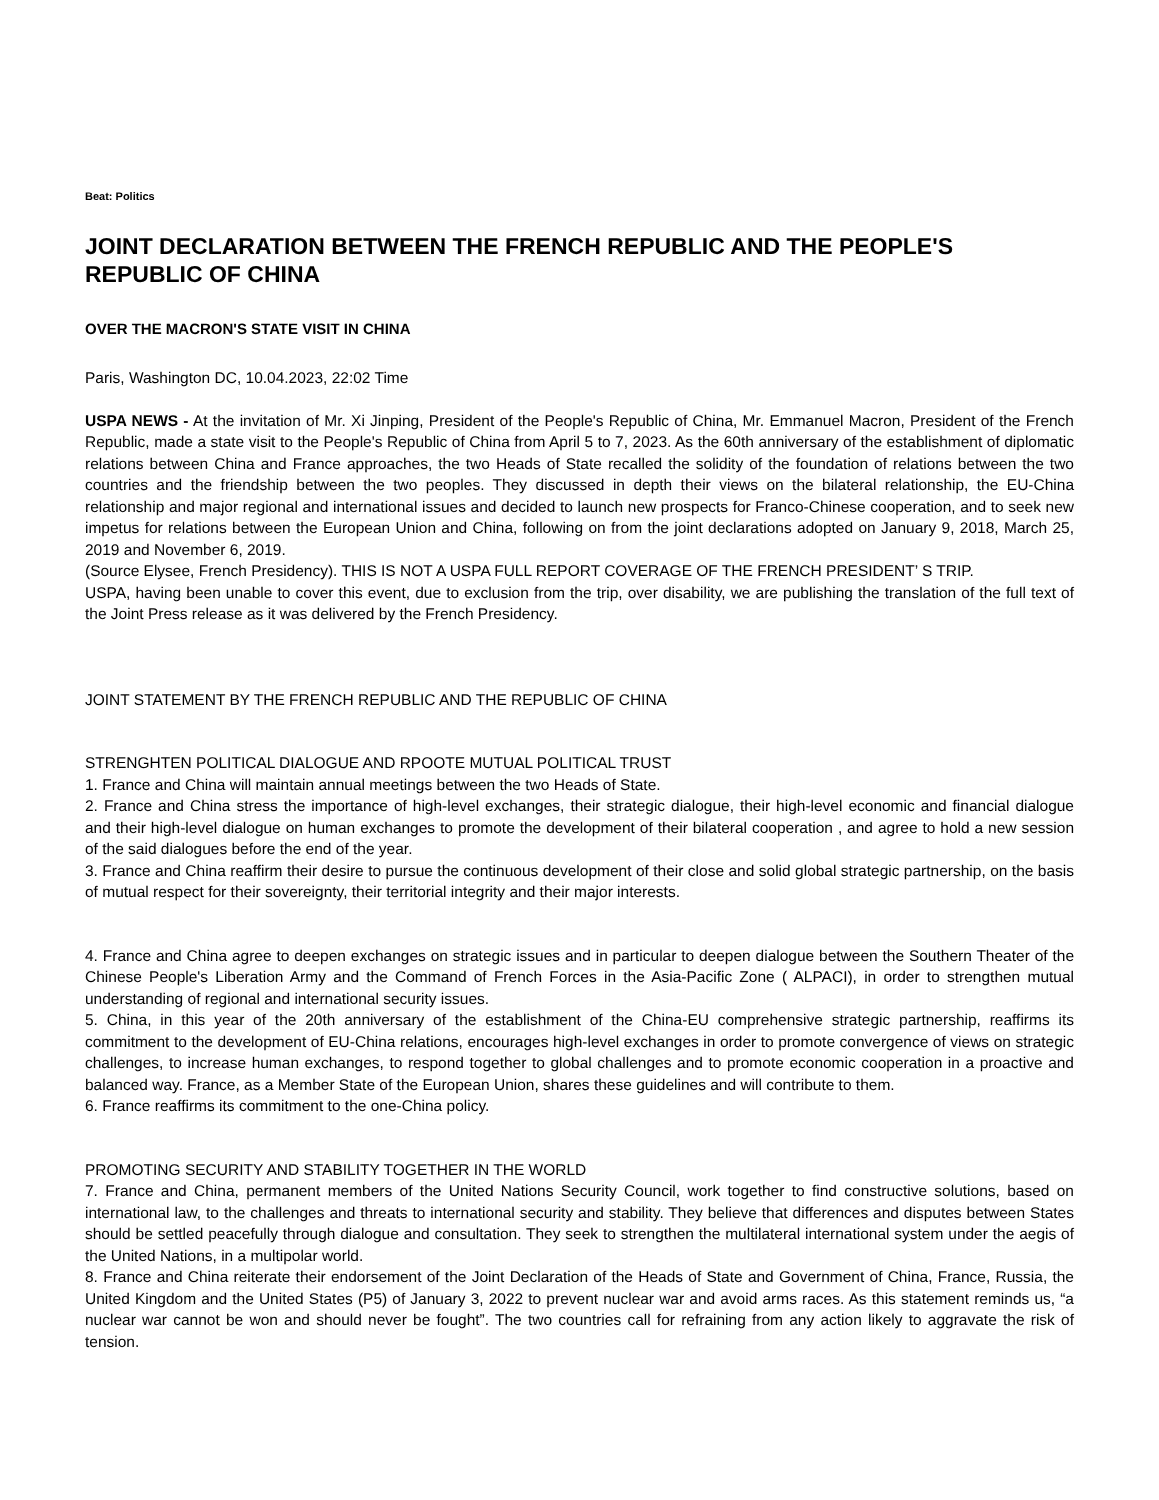Beat: Politics
JOINT DECLARATION BETWEEN THE FRENCH REPUBLIC AND THE PEOPLE'S REPUBLIC OF CHINA
OVER THE MACRON'S STATE VISIT IN CHINA
Paris, Washington DC, 10.04.2023, 22:02 Time
USPA NEWS - At the invitation of Mr. Xi Jinping, President of the People's Republic of China, Mr. Emmanuel Macron, President of the French Republic, made a state visit to the People's Republic of China from April 5 to 7, 2023. As the 60th anniversary of the establishment of diplomatic relations between China and France approaches, the two Heads of State recalled the solidity of the foundation of relations between the two countries and the friendship between the two peoples. They discussed in depth their views on the bilateral relationship, the EU-China relationship and major regional and international issues and decided to launch new prospects for Franco-Chinese cooperation, and to seek new impetus for relations between the European Union and China, following on from the joint declarations adopted on January 9, 2018, March 25, 2019 and November 6, 2019.
(Source Elysee, French Presidency). THIS IS NOT A USPA FULL REPORT COVERAGE OF THE FRENCH PRESIDENT’ S TRIP.
USPA, having been unable to cover this event, due to exclusion from the trip, over disability, we are publishing the translation of the full text of the Joint Press release as it was delivered by the French Presidency.
JOINT STATEMENT BY THE FRENCH REPUBLIC AND THE REPUBLIC OF CHINA
STRENGHTEN POLITICAL DIALOGUE AND RPOOTE MUTUAL POLITICAL TRUST
1. France and China will maintain annual meetings between the two Heads of State.
2. France and China stress the importance of high-level exchanges, their strategic dialogue, their high-level economic and financial dialogue and their high-level dialogue on human exchanges to promote the development of their bilateral cooperation , and agree to hold a new session of the said dialogues before the end of the year.
3. France and China reaffirm their desire to pursue the continuous development of their close and solid global strategic partnership, on the basis of mutual respect for their sovereignty, their territorial integrity and their major interests.
4. France and China agree to deepen exchanges on strategic issues and in particular to deepen dialogue between the Southern Theater of the Chinese People's Liberation Army and the Command of French Forces in the Asia-Pacific Zone ( ALPACI), in order to strengthen mutual understanding of regional and international security issues.
5. China, in this year of the 20th anniversary of the establishment of the China-EU comprehensive strategic partnership, reaffirms its commitment to the development of EU-China relations, encourages high-level exchanges in order to promote convergence of views on strategic challenges, to increase human exchanges, to respond together to global challenges and to promote economic cooperation in a proactive and balanced way. France, as a Member State of the European Union, shares these guidelines and will contribute to them.
6. France reaffirms its commitment to the one-China policy.
PROMOTING SECURITY AND STABILITY TOGETHER IN THE WORLD
7. France and China, permanent members of the United Nations Security Council, work together to find constructive solutions, based on international law, to the challenges and threats to international security and stability. They believe that differences and disputes between States should be settled peacefully through dialogue and consultation. They seek to strengthen the multilateral international system under the aegis of the United Nations, in a multipolar world.
8. France and China reiterate their endorsement of the Joint Declaration of the Heads of State and Government of China, France, Russia, the United Kingdom and the United States (P5) of January 3, 2022 to prevent nuclear war and avoid arms races. As this statement reminds us, “a nuclear war cannot be won and should never be fought”. The two countries call for refraining from any action likely to aggravate the risk of tension.